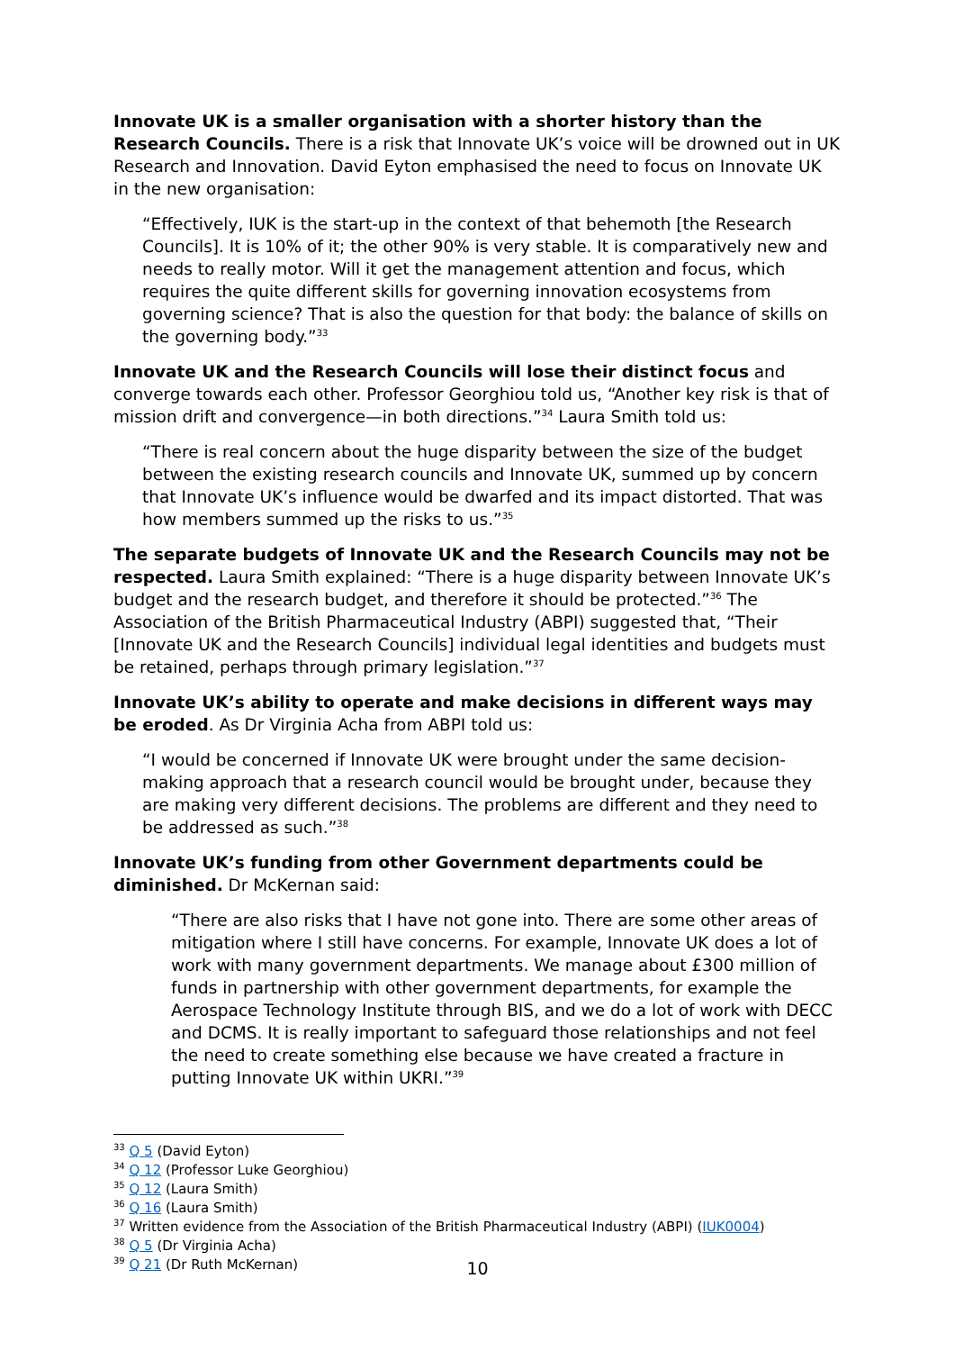Innovate UK is a smaller organisation with a shorter history than the Research Councils. There is a risk that Innovate UK’s voice will be drowned out in UK Research and Innovation. David Eyton emphasised the need to focus on Innovate UK in the new organisation:
“Effectively, IUK is the start-up in the context of that behemoth [the Research Councils]. It is 10% of it; the other 90% is very stable. It is comparatively new and needs to really motor. Will it get the management attention and focus, which requires the quite different skills for governing innovation ecosystems from governing science? That is also the question for that body: the balance of skills on the governing body.”<sup>33</sup>
Innovate UK and the Research Councils will lose their distinct focus and converge towards each other. Professor Georghiou told us, “Another key risk is that of mission drift and convergence—in both directions.”<sup>34</sup> Laura Smith told us:
“There is real concern about the huge disparity between the size of the budget between the existing research councils and Innovate UK, summed up by concern that Innovate UK’s influence would be dwarfed and its impact distorted. That was how members summed up the risks to us.”<sup>35</sup>
The separate budgets of Innovate UK and the Research Councils may not be respected. Laura Smith explained: “There is a huge disparity between Innovate UK’s budget and the research budget, and therefore it should be protected.”<sup>36</sup> The Association of the British Pharmaceutical Industry (ABPI) suggested that, “Their [Innovate UK and the Research Councils] individual legal identities and budgets must be retained, perhaps through primary legislation.”<sup>37</sup>
Innovate UK’s ability to operate and make decisions in different ways may be eroded. As Dr Virginia Acha from ABPI told us:
“I would be concerned if Innovate UK were brought under the same decision-making approach that a research council would be brought under, because they are making very different decisions. The problems are different and they need to be addressed as such.”<sup>38</sup>
Innovate UK’s funding from other Government departments could be diminished. Dr McKernan said:
“There are also risks that I have not gone into. There are some other areas of mitigation where I still have concerns. For example, Innovate UK does a lot of work with many government departments. We manage about £300 million of funds in partnership with other government departments, for example the Aerospace Technology Institute through BIS, and we do a lot of work with DECC and DCMS. It is really important to safeguard those relationships and not feel the need to create something else because we have created a fracture in putting Innovate UK within UKRI.”<sup>39</sup>
<sup>33</sup> Q 5 (David Eyton)
<sup>34</sup> Q 12 (Professor Luke Georghiou)
<sup>35</sup> Q 12 (Laura Smith)
<sup>36</sup> Q 16 (Laura Smith)
<sup>37</sup> Written evidence from the Association of the British Pharmaceutical Industry (ABPI) (IUK0004)
<sup>38</sup> Q 5 (Dr Virginia Acha)
<sup>39</sup> Q 21 (Dr Ruth McKernan)
10